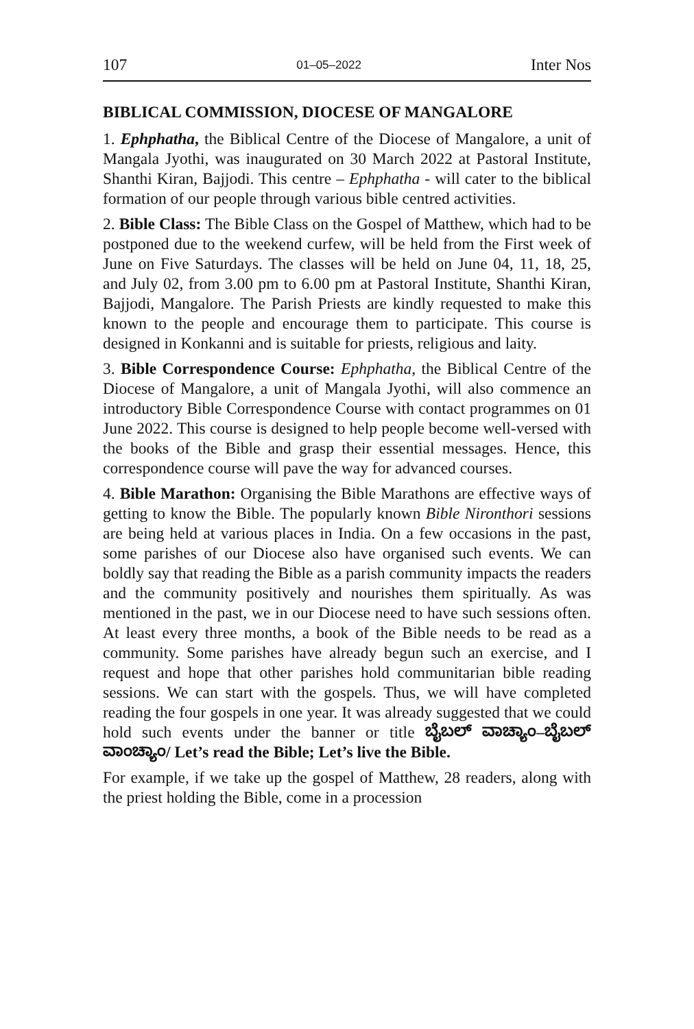107 01–05–2022 Inter Nos
BIBLICAL COMMISSION, DIOCESE OF MANGALORE
1. Ephphatha, the Biblical Centre of the Diocese of Mangalore, a unit of Mangala Jyothi, was inaugurated on 30 March 2022 at Pastoral Institute, Shanthi Kiran, Bajjodi. This centre – Ephphatha - will cater to the biblical formation of our people through various bible centred activities.
2. Bible Class: The Bible Class on the Gospel of Matthew, which had to be postponed due to the weekend curfew, will be held from the First week of June on Five Saturdays. The classes will be held on June 04, 11, 18, 25, and July 02, from 3.00 pm to 6.00 pm at Pastoral Institute, Shanthi Kiran, Bajjodi, Mangalore. The Parish Priests are kindly requested to make this known to the people and encourage them to participate. This course is designed in Konkanni and is suitable for priests, religious and laity.
3. Bible Correspondence Course: Ephphatha, the Biblical Centre of the Diocese of Mangalore, a unit of Mangala Jyothi, will also commence an introductory Bible Correspondence Course with contact programmes on 01 June 2022. This course is designed to help people become well-versed with the books of the Bible and grasp their essential messages. Hence, this correspondence course will pave the way for advanced courses.
4. Bible Marathon: Organising the Bible Marathons are effective ways of getting to know the Bible. The popularly known Bible Nironthori sessions are being held at various places in India. On a few occasions in the past, some parishes of our Diocese also have organised such events. We can boldly say that reading the Bible as a parish community impacts the readers and the community positively and nourishes them spiritually. As was mentioned in the past, we in our Diocese need to have such sessions often. At least every three months, a book of the Bible needs to be read as a community. Some parishes have already begun such an exercise, and I request and hope that other parishes hold communitarian bible reading sessions. We can start with the gospels. Thus, we will have completed reading the four gospels in one year. It was already suggested that we could hold such events under the banner or title ಬೈಬಲ್ ವಾಚ್ಯಾಂ–ಬೈಬಲ್ ವಾಂಚ್ಯಾಂ/ Let’s read the Bible; Let’s live the Bible.
For example, if we take up the gospel of Matthew, 28 readers, along with the priest holding the Bible, come in a procession